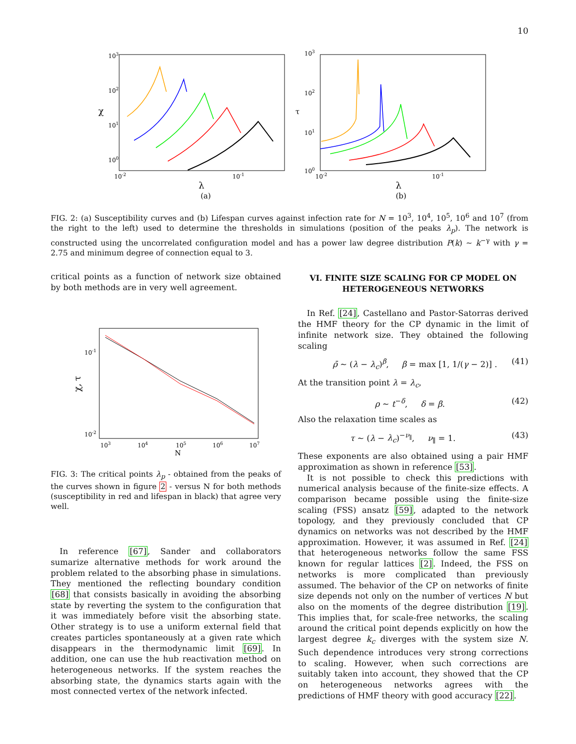10
103
102
101
100
10-2
10-1
χ
λ
(a)
103
102
101
100
10-2
10-1
τ
λ
(b)
FIG. 2: (a) Susceptibility curves and (b) Lifespan curves against infection rate for N = 10<sup>3</sup>, 10<sup>4</sup>, 10<sup>5</sup>, 10<sup>6</sup> and 10<sup>7</sup> (from the right to the left) used to determine the thresholds in simulations (position of the peaks λ<sub>p</sub>). The network is constructed using the uncorrelated configuration model and has a power law degree distribution P(k) ∼ k<sup>−γ</sup> with γ = 2.75 and minimum degree of connection equal to 3.
critical points as a function of network size obtained by both methods are in very well agreement.
10-1
10-2
103
104
105
106
107
N
χ, τ
FIG. 3: The critical points λ<sub>p</sub> - obtained from the peaks of the curves shown in figure 2 - versus N for both methods (susceptibility in red and lifespan in black) that agree very well.
In reference [67], Sander and collaborators sumarize alternative methods for work around the problem related to the absorbing phase in simulations. They mentioned the reflecting boundary condition [68] that consists basically in avoiding the absorbing state by reverting the system to the configuration that it was immediately before visit the absorbing state. Other strategy is to use a uniform external field that creates particles spontaneously at a given rate which disappears in the thermodynamic limit [69]. In addition, one can use the hub reactivation method on heterogeneous networks. If the system reaches the absorbing state, the dynamics starts again with the most connected vertex of the network infected.
VI. FINITE SIZE SCALING FOR CP MODEL ON HETEROGENEOUS NETWORKS
In Ref. [24], Castellano and Pastor-Satorras derived the HMF theory for the CP dynamic in the limit of infinite network size. They obtained the following scaling
ρ̄ ∼ (λ − λ<sub>c</sub>)<sup>β</sup>, β = max [1, 1/(γ − 2)] . (41)
At the transition point λ = λ<sub>c</sub>,
ρ ∼ t<sup>−δ</sup>, δ = β. (42)
Also the relaxation time scales as
τ ∼ (λ − λ<sub>c</sub>)<sup>−ν<sub>∥</sub></sup>, ν<sub>∥</sub> = 1. (43)
These exponents are also obtained using a pair HMF approximation as shown in reference [53].
It is not possible to check this predictions with numerical analysis because of the finite-size effects. A comparison became possible using the finite-size scaling (FSS) ansatz [59], adapted to the network topology, and they previously concluded that CP dynamics on networks was not described by the HMF approximation. However, it was assumed in Ref. [24] that heterogeneous networks follow the same FSS known for regular lattices [2]. Indeed, the FSS on networks is more complicated than previously assumed. The behavior of the CP on networks of finite size depends not only on the number of vertices N but also on the moments of the degree distribution [19]. This implies that, for scale-free networks, the scaling around the critical point depends explicitly on how the largest degree k<sub>c</sub> diverges with the system size N. Such dependence introduces very strong corrections to scaling. However, when such corrections are suitably taken into account, they showed that the CP on heterogeneous networks agrees with the predictions of HMF theory with good accuracy [22].